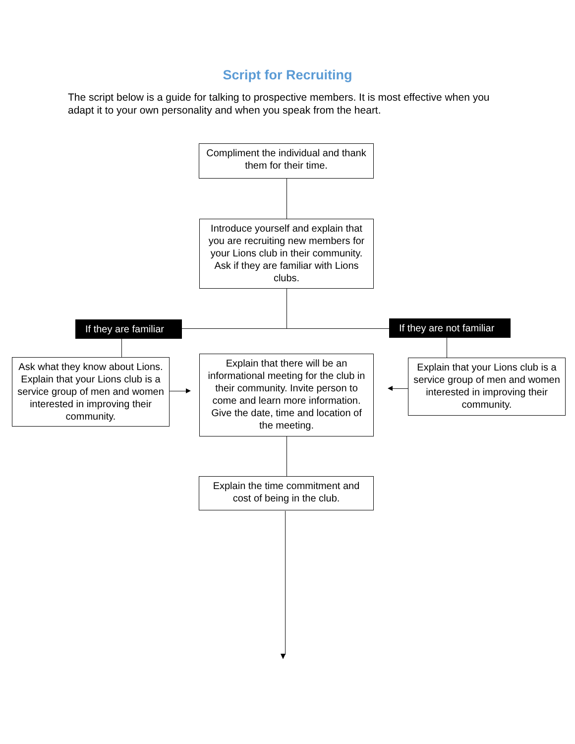Script for Recruiting
The script below is a guide for talking to prospective members. It is most effective when you adapt it to your own personality and when you speak from the heart.
Compliment the individual and thank them for their time.
Introduce yourself and explain that you are recruiting new members for your Lions club in their community. Ask if they are familiar with Lions clubs.
If they are familiar
If they are not familiar
Ask what they know about Lions. Explain that your Lions club is a service group of men and women interested in improving their community.
Explain that there will be an informational meeting for the club in their community. Invite person to come and learn more information. Give the date, time and location of the meeting.
Explain that your Lions club is a service group of men and women interested in improving their community.
Explain the time commitment and cost of being in the club.